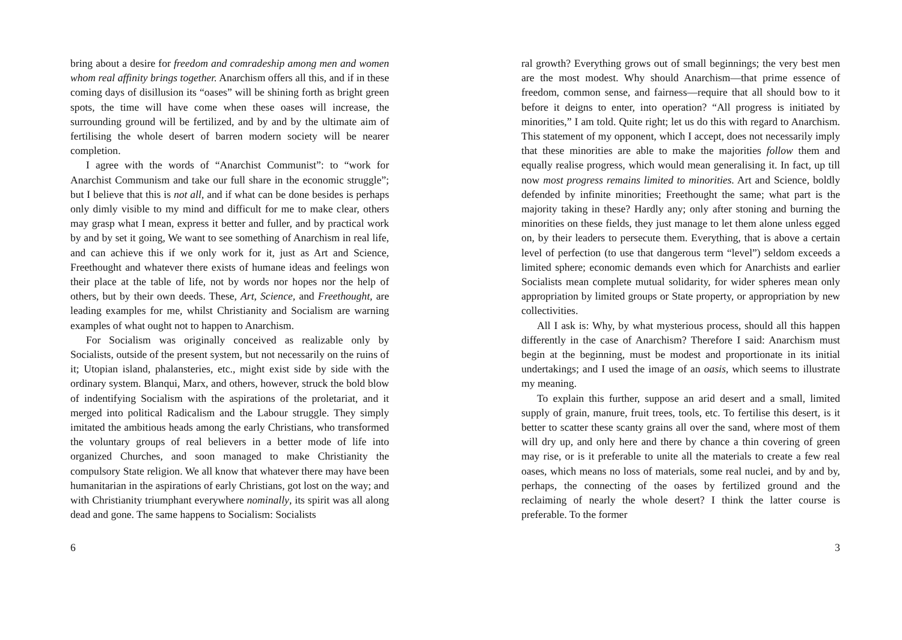bring about a desire for freedom and comradeship among men and women whom real affinity brings together. Anarchism offers all this, and if in these coming days of disillusion its “oases” will be shining forth as bright green spots, the time will have come when these oases will increase, the surrounding ground will be fertilized, and by and by the ultimate aim of fertilising the whole desert of barren modern society will be nearer completion.
I agree with the words of “Anarchist Communist”: to “work for Anarchist Communism and take our full share in the economic struggle”; but I believe that this is not all, and if what can be done besides is perhaps only dimly visible to my mind and difficult for me to make clear, others may grasp what I mean, express it better and fuller, and by practical work by and by set it going, We want to see something of Anarchism in real life, and can achieve this if we only work for it, just as Art and Science, Freethought and whatever there exists of humane ideas and feelings won their place at the table of life, not by words nor hopes nor the help of others, but by their own deeds. These, Art, Science, and Freethought, are leading examples for me, whilst Christianity and Socialism are warning examples of what ought not to happen to Anarchism.
For Socialism was originally conceived as realizable only by Socialists, outside of the present system, but not necessarily on the ruins of it; Utopian island, phalansteries, etc., might exist side by side with the ordinary system. Blanqui, Marx, and others, however, struck the bold blow of indentifying Socialism with the aspirations of the proletariat, and it merged into political Radicalism and the Labour struggle. They simply imitated the ambitious heads among the early Christians, who transformed the voluntary groups of real believers in a better mode of life into organized Churches, and soon managed to make Christianity the compulsory State religion. We all know that whatever there may have been humanitarian in the aspirations of early Christians, got lost on the way; and with Christianity triumphant everywhere nominally, its spirit was all along dead and gone. The same happens to Socialism: Socialists
6
ral growth? Everything grows out of small beginnings; the very best men are the most modest. Why should Anarchism—that prime essence of freedom, common sense, and fairness—require that all should bow to it before it deigns to enter, into operation? “All progress is initiated by minorities,” I am told. Quite right; let us do this with regard to Anarchism. This statement of my opponent, which I accept, does not necessarily imply that these minorities are able to make the majorities follow them and equally realise progress, which would mean generalising it. In fact, up till now most progress remains limited to minorities. Art and Science, boldly defended by infinite minorities; Freethought the same; what part is the majority taking in these? Hardly any; only after stoning and burning the minorities on these fields, they just manage to let them alone unless egged on, by their leaders to persecute them. Everything, that is above a certain level of perfection (to use that dangerous term “level”) seldom exceeds a limited sphere; economic demands even which for Anarchists and earlier Socialists mean complete mutual solidarity, for wider spheres mean only appropriation by limited groups or State property, or appropriation by new collectivities.
All I ask is: Why, by what mysterious process, should all this happen differently in the case of Anarchism? Therefore I said: Anarchism must begin at the beginning, must be modest and proportionate in its initial undertakings; and I used the image of an oasis, which seems to illustrate my meaning.
To explain this further, suppose an arid desert and a small, limited supply of grain, manure, fruit trees, tools, etc. To fertilise this desert, is it better to scatter these scanty grains all over the sand, where most of them will dry up, and only here and there by chance a thin covering of green may rise, or is it preferable to unite all the materials to create a few real oases, which means no loss of materials, some real nuclei, and by and by, perhaps, the connecting of the oases by fertilized ground and the reclaiming of nearly the whole desert? I think the latter course is preferable. To the former
3